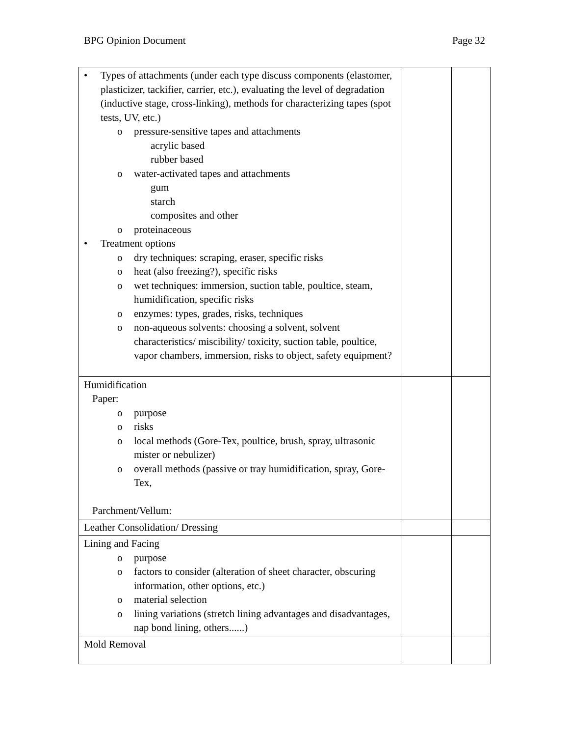BPG Opinion Document Page 32
| • Types of attachments (under each type discuss components (elastomer, plasticizer, tackifier, carrier, etc.), evaluating the level of degradation (inductive stage, cross-linking), methods for characterizing tapes (spot tests, UV, etc.) o pressure-sensitive tapes and attachments acrylic based rubber based o water-activated tapes and attachments gum starch composites and other o proteinaceous • Treatment options o dry techniques: scraping, eraser, specific risks o heat (also freezing?), specific risks o wet techniques: immersion, suction table, poultice, steam, humidification, specific risks o enzymes: types, grades, risks, techniques o non-aqueous solvents: choosing a solvent, solvent characteristics/ miscibility/ toxicity, suction table, poultice, vapor chambers, immersion, risks to object, safety equipment? | | |
| Humidification Paper: o purpose o risks o local methods (Gore-Tex, poultice, brush, spray, ultrasonic mister or nebulizer) o overall methods (passive or tray humidification, spray, Gore-Tex, Parchment/Vellum: | | |
| Leather Consolidation/ Dressing | | |
| Lining and Facing o purpose o factors to consider (alteration of sheet character, obscuring information, other options, etc.) o material selection o lining variations (stretch lining advantages and disadvantages, nap bond lining, others......) | | |
| Mold Removal | | |